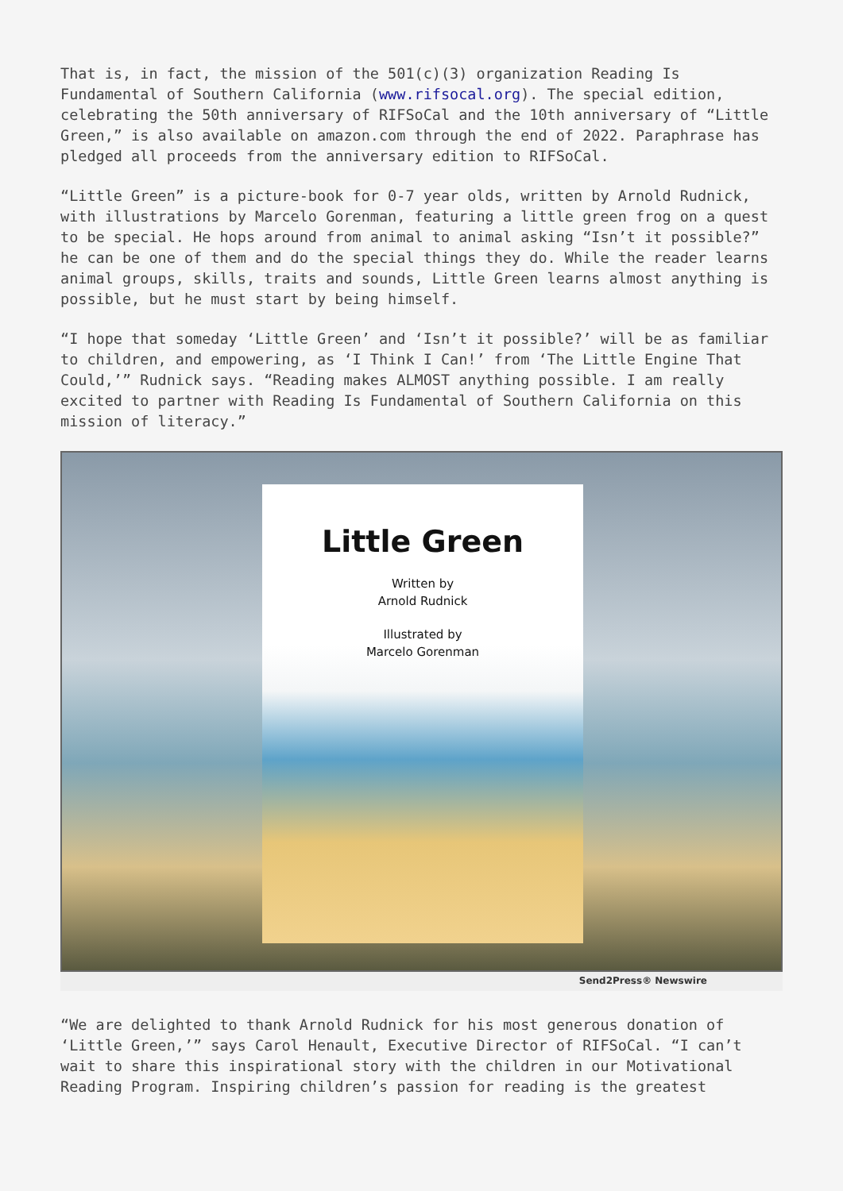That is, in fact, the mission of the 501(c)(3) organization Reading Is Fundamental of Southern California (www.rifsocal.org). The special edition, celebrating the 50th anniversary of RIFSoCal and the 10th anniversary of “Little Green,” is also available on amazon.com through the end of 2022. Paraphrase has pledged all proceeds from the anniversary edition to RIFSoCal.
“Little Green” is a picture-book for 0-7 year olds, written by Arnold Rudnick, with illustrations by Marcelo Gorenman, featuring a little green frog on a quest to be special. He hops around from animal to animal asking “Isn’t it possible?” he can be one of them and do the special things they do. While the reader learns animal groups, skills, traits and sounds, Little Green learns almost anything is possible, but he must start by being himself.
“I hope that someday ‘Little Green’ and ‘Isn’t it possible?’ will be as familiar to children, and empowering, as ‘I Think I Can!’ from ‘The Little Engine That Could,’” Rudnick says. “Reading makes ALMOST anything possible. I am really excited to partner with Reading Is Fundamental of Southern California on this mission of literacy.”
Little Green
Written by
Arnold Rudnick
Illustrated by
Marcelo Gorenman
Send2Press® Newswire
“We are delighted to thank Arnold Rudnick for his most generous donation of ‘Little Green,’” says Carol Henault, Executive Director of RIFSoCal. “I can’t wait to share this inspirational story with the children in our Motivational Reading Program. Inspiring children’s passion for reading is the greatest